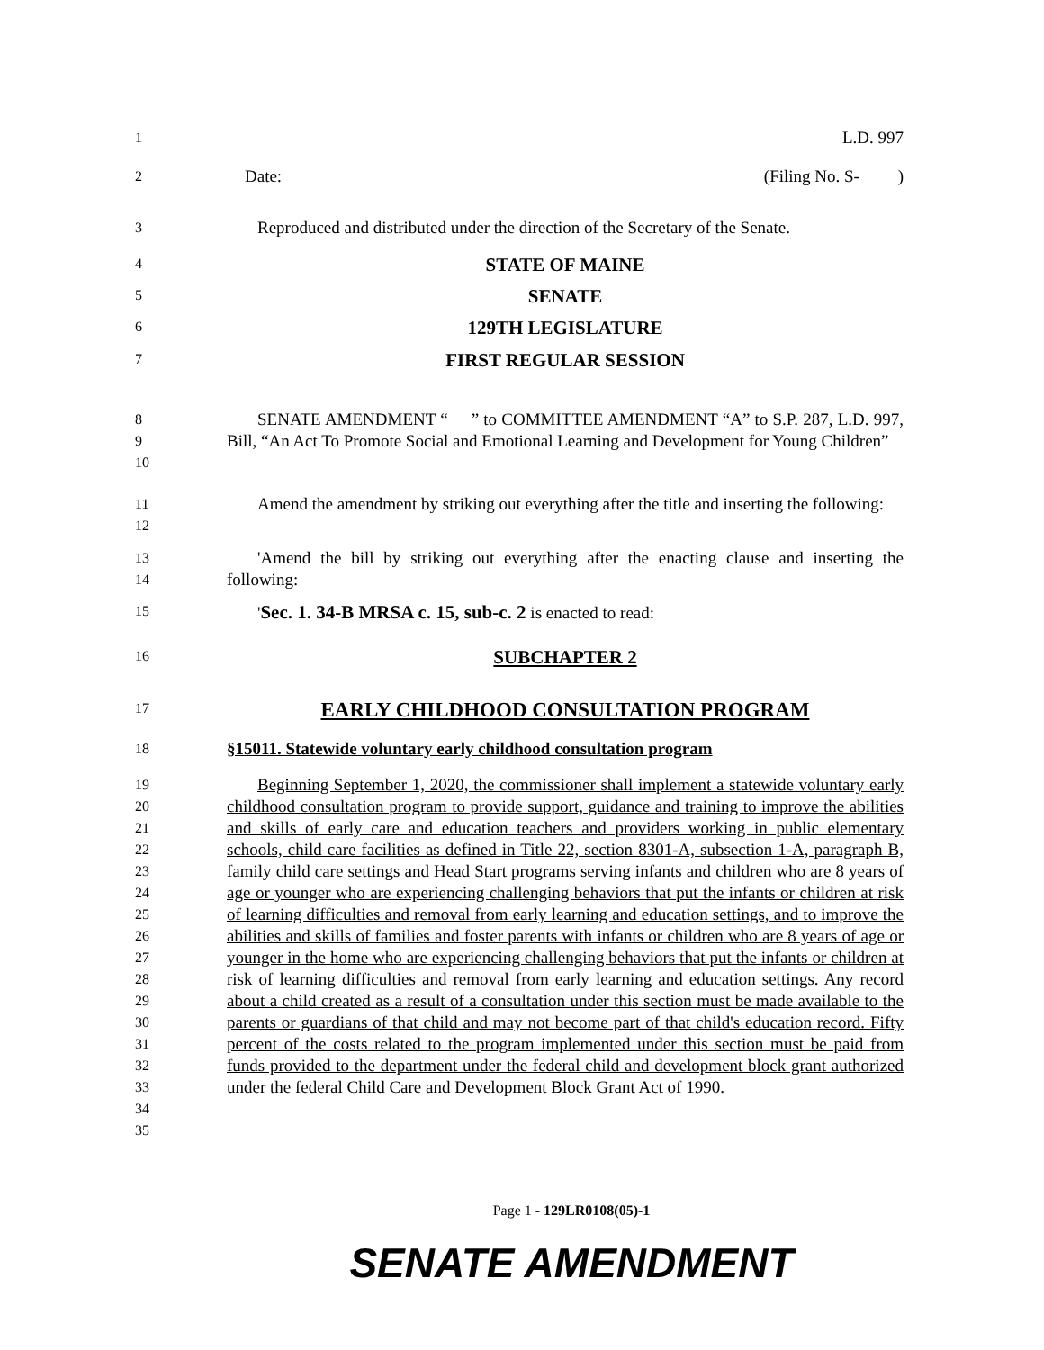1 L.D. 997
2 Date: (Filing No. S- )
3 Reproduced and distributed under the direction of the Secretary of the Senate.
4 STATE OF MAINE
5 SENATE
6 129TH LEGISLATURE
7 FIRST REGULAR SESSION
8
9
10
SENATE AMENDMENT “ ” to COMMITTEE AMENDMENT “A” to S.P. 287, L.D. 997, Bill, “An Act To Promote Social and Emotional Learning and Development for Young Children”
11
12
Amend the amendment by striking out everything after the title and inserting the following:
13
14
'Amend the bill by striking out everything after the enacting clause and inserting the following:
15 'Sec. 1. 34-B MRSA c. 15, sub-c. 2 is enacted to read:
16 SUBCHAPTER 2
17 EARLY CHILDHOOD CONSULTATION PROGRAM
18 §15011. Statewide voluntary early childhood consultation program
19
20
21
22
23
24
25
26
27
28
29
30
31
32
33
34
35
Beginning September 1, 2020, the commissioner shall implement a statewide voluntary early childhood consultation program to provide support, guidance and training to improve the abilities and skills of early care and education teachers and providers working in public elementary schools, child care facilities as defined in Title 22, section 8301-A, subsection 1-A, paragraph B, family child care settings and Head Start programs serving infants and children who are 8 years of age or younger who are experiencing challenging behaviors that put the infants or children at risk of learning difficulties and removal from early learning and education settings, and to improve the abilities and skills of families and foster parents with infants or children who are 8 years of age or younger in the home who are experiencing challenging behaviors that put the infants or children at risk of learning difficulties and removal from early learning and education settings. Any record about a child created as a result of a consultation under this section must be made available to the parents or guardians of that child and may not become part of that child's education record. Fifty percent of the costs related to the program implemented under this section must be paid from funds provided to the department under the federal child and development block grant authorized under the federal Child Care and Development Block Grant Act of 1990.
Page 1 - 129LR0108(05)-1
SENATE AMENDMENT